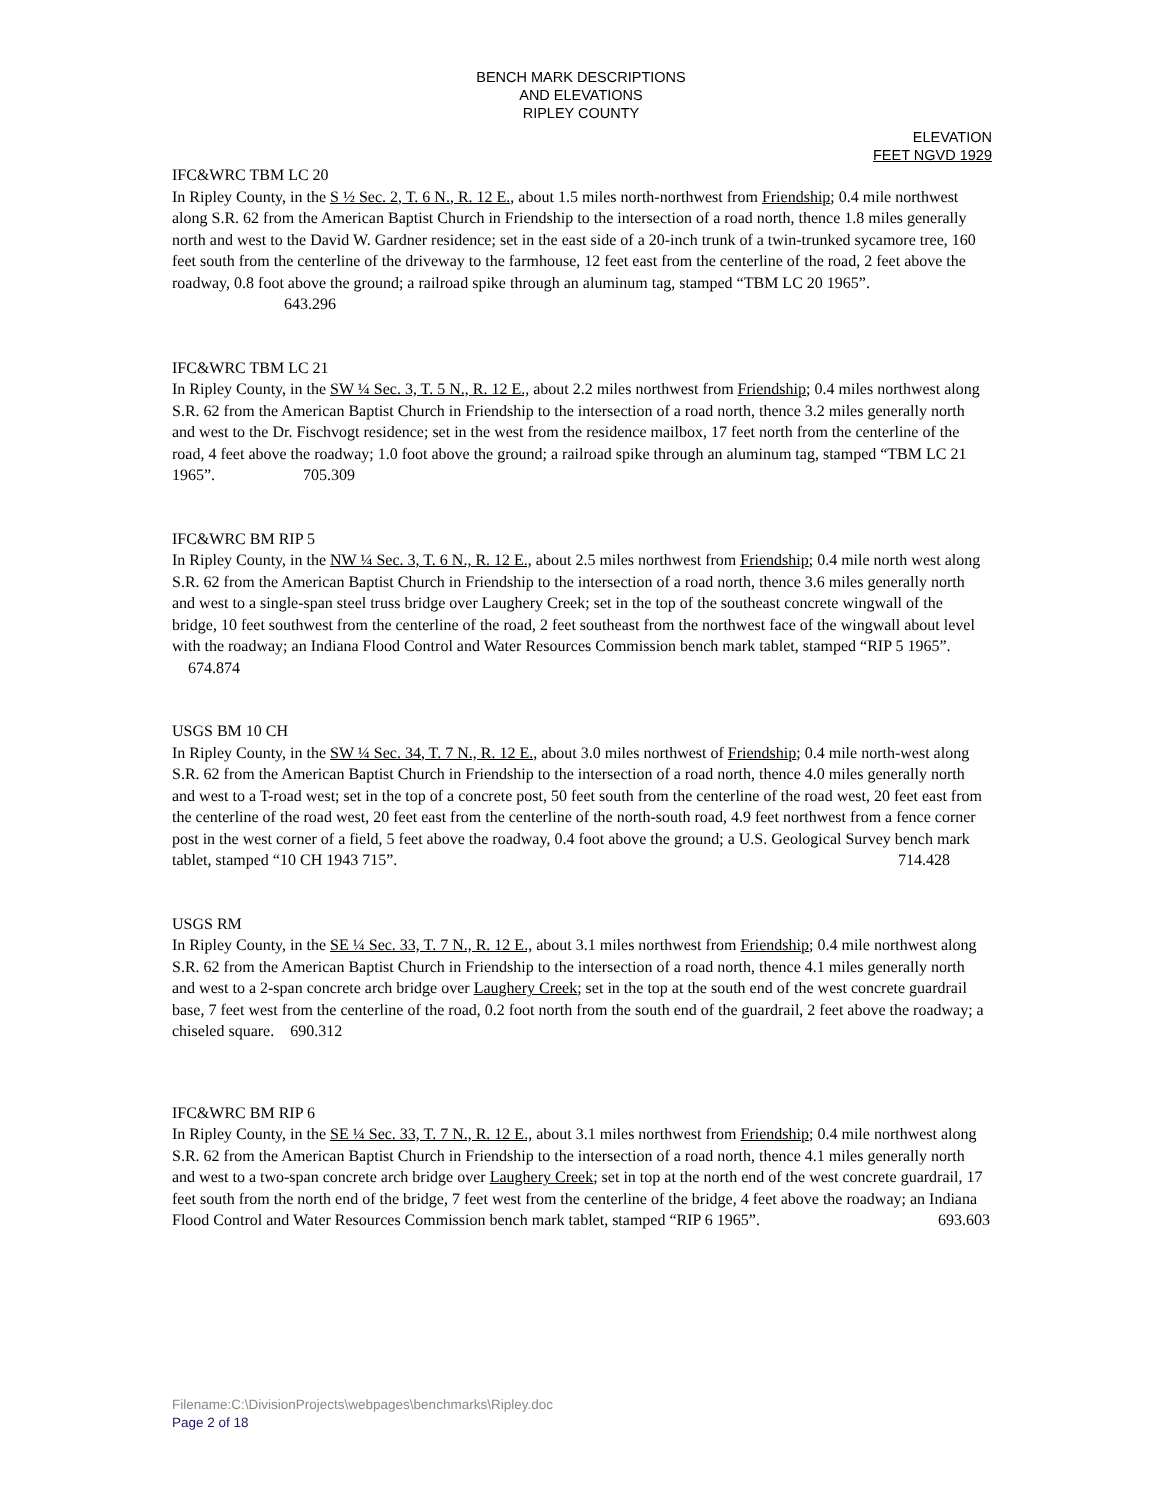BENCH MARK DESCRIPTIONS
AND ELEVATIONS
RIPLEY COUNTY
ELEVATION
FEET NGVD 1929
IFC&WRC TBM LC 20
In Ripley County, in the S ½ Sec. 2, T. 6 N., R. 12 E., about 1.5 miles north-northwest from Friendship; 0.4 mile northwest along S.R. 62 from the American Baptist Church in Friendship to the intersection of a road north, thence 1.8 miles generally north and west to the David W. Gardner residence; set in the east side of a 20-inch trunk of a twin-trunked sycamore tree, 160 feet south from the centerline of the driveway to the farmhouse, 12 feet east from the centerline of the road, 2 feet above the roadway, 0.8 foot above the ground; a railroad spike through an aluminum tag, stamped “TBM LC 20 1965”. 643.296
IFC&WRC TBM LC 21
In Ripley County, in the SW ¼ Sec. 3, T. 5 N., R. 12 E., about 2.2 miles northwest from Friendship; 0.4 miles northwest along S.R. 62 from the American Baptist Church in Friendship to the intersection of a road north, thence 3.2 miles generally north and west to the Dr. Fischvogt residence; set in the west from the residence mailbox, 17 feet north from the centerline of the road, 4 feet above the roadway; 1.0 foot above the ground; a railroad spike through an aluminum tag, stamped “TBM LC 21 1965”. 705.309
IFC&WRC BM RIP 5
In Ripley County, in the NW ¼ Sec. 3, T. 6 N., R. 12 E., about 2.5 miles northwest from Friendship; 0.4 mile north west along S.R. 62 from the American Baptist Church in Friendship to the intersection of a road north, thence 3.6 miles generally north and west to a single-span steel truss bridge over Laughery Creek; set in the top of the southeast concrete wingwall of the bridge, 10 feet southwest from the centerline of the road, 2 feet southeast from the northwest face of the wingwall about level with the roadway; an Indiana Flood Control and Water Resources Commission bench mark tablet, stamped “RIP 5 1965”. 674.874
USGS BM 10 CH
In Ripley County, in the SW ¼ Sec. 34, T. 7 N., R. 12 E., about 3.0 miles northwest of Friendship; 0.4 mile north-west along S.R. 62 from the American Baptist Church in Friendship to the intersection of a road north, thence 4.0 miles generally north and west to a T-road west; set in the top of a concrete post, 50 feet south from the centerline of the road west, 20 feet east from the centerline of the road west, 20 feet east from the centerline of the north-south road, 4.9 feet northwest from a fence corner post in the west corner of a field, 5 feet above the roadway, 0.4 foot above the ground; a U.S. Geological Survey bench mark tablet, stamped “10 CH 1943 715”. 714.428
USGS RM
In Ripley County, in the SE ¼ Sec. 33, T. 7 N., R. 12 E., about 3.1 miles northwest from Friendship; 0.4 mile northwest along S.R. 62 from the American Baptist Church in Friendship to the intersection of a road north, thence 4.1 miles generally north and west to a 2-span concrete arch bridge over Laughery Creek; set in the top at the south end of the west concrete guardrail base, 7 feet west from the centerline of the road, 0.2 foot north from the south end of the guardrail, 2 feet above the roadway; a chiseled square. 690.312
IFC&WRC BM RIP 6
In Ripley County, in the SE ¼ Sec. 33, T. 7 N., R. 12 E., about 3.1 miles northwest from Friendship; 0.4 mile northwest along S.R. 62 from the American Baptist Church in Friendship to the intersection of a road north, thence 4.1 miles generally north and west to a two-span concrete arch bridge over Laughery Creek; set in top at the north end of the west concrete guardrail, 17 feet south from the north end of the bridge, 7 feet west from the centerline of the bridge, 4 feet above the roadway; an Indiana Flood Control and Water Resources Commission bench mark tablet, stamped “RIP 6 1965”. 693.603
Filename:C:\DivisionProjects\webpages\benchmarks\Ripley.doc
Page 2 of 18